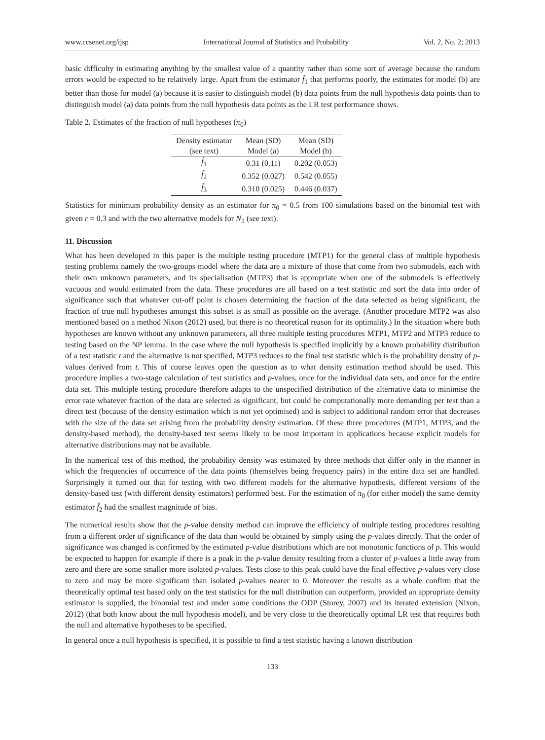www.ccsenet.org/ijsp International Journal of Statistics and Probability Vol. 2, No. 2; 2013
basic difficulty in estimating anything by the smallest value of a quantity rather than some sort of average because the random errors would be expected to be relatively large. Apart from the estimator f̂<sub>1</sub> that performs poorly, the estimates for model (b) are better than those for model (a) because it is easier to distinguish model (b) data points from the null hypothesis data points than to distinguish model (a) data points from the null hypothesis data points as the LR test performance shows.
Table 2. Estimates of the fraction of null hypotheses (π<sub>0</sub>)
| Density estimator | Mean (SD) | Mean (SD) |
| --- | --- | --- |
| (see text) | Model (a) | Model (b) |
| f̂<sub>1</sub> | 0.31 (0.11) | 0.202 (0.053) |
| f̂<sub>2</sub> | 0.352 (0.027) | 0.542 (0.055) |
| f̂<sub>3</sub> | 0.310 (0.025) | 0.446 (0.037) |
Statistics for minimum probability density as an estimator for π<sub>0</sub> = 0.5 from 100 simulations based on the binomial test with given r = 0.3 and with the two alternative models for N<sub>1</sub> (see text).
11. Discussion
What has been developed in this paper is the multiple testing procedure (MTP1) for the general class of multiple hypothesis testing problems namely the two-groups model where the data are a mixture of those that come from two submodels, each with their own unknown parameters, and its specialisation (MTP3) that is appropriate when one of the submodels is effectively vacuous and would estimated from the data. These procedures are all based on a test statistic and sort the data into order of significance such that whatever cut-off point is chosen determining the fraction of the data selected as being significant, the fraction of true null hypotheses amongst this subset is as small as possible on the average. (Another procedure MTP2 was also mentioned based on a method Nixon (2012) used, but there is no theoretical reason for its optimality.) In the situation where both hypotheses are known without any unknown parameters, all three multiple testing procedures MTP1, MTP2 and MTP3 reduce to testing based on the NP lemma. In the case where the null hypothesis is specified implicitly by a known probability distribution of a test statistic t and the alternative is not specified, MTP3 reduces to the final test statistic which is the probability density of p-values derived from t. This of course leaves open the question as to what density estimation method should be used. This procedure implies a two-stage calculation of test statistics and p-values, once for the individual data sets, and once for the entire data set. This multiple testing procedure therefore adapts to the unspecified distribution of the alternative data to minimise the error rate whatever fraction of the data are selected as significant, but could be computationally more demanding per test than a direct test (because of the density estimation which is not yet optimised) and is subject to additional random error that decreases with the size of the data set arising from the probability density estimation. Of these three procedures (MTP1, MTP3, and the density-based method), the density-based test seems likely to be most important in applications because explicit models for alternative distributions may not be available.
In the numerical test of this method, the probability density was estimated by three methods that differ only in the manner in which the frequencies of occurrence of the data points (themselves being frequency pairs) in the entire data set are handled. Surprisingly it turned out that for testing with two different models for the alternative hypothesis, different versions of the density-based test (with different density estimators) performed best. For the estimation of π<sub>0</sub> (for either model) the same density estimator f̂<sub>2</sub> had the smallest magnitude of bias.
The numerical results show that the p-value density method can improve the efficiency of multiple testing procedures resulting from a different order of significance of the data than would be obtained by simply using the p-values directly. That the order of significance was changed is confirmed by the estimated p-value distributions which are not monotonic functions of p. This would be expected to happen for example if there is a peak in the p-value density resulting from a cluster of p-values a little away from zero and there are some smaller more isolated p-values. Tests close to this peak could have the final effective p-values very close to zero and may be more significant than isolated p-values nearer to 0. Moreover the results as a whole confirm that the theoretically optimal test based only on the test statistics for the null distribution can outperform, provided an appropriate density estimator is supplied, the binomial test and under some conditions the ODP (Storey, 2007) and its iterated extension (Nixon, 2012) (that both know about the null hypothesis model), and be very close to the theoretically optimal LR test that requires both the null and alternative hypotheses to be specified.
In general once a null hypothesis is specified, it is possible to find a test statistic having a known distribution
133